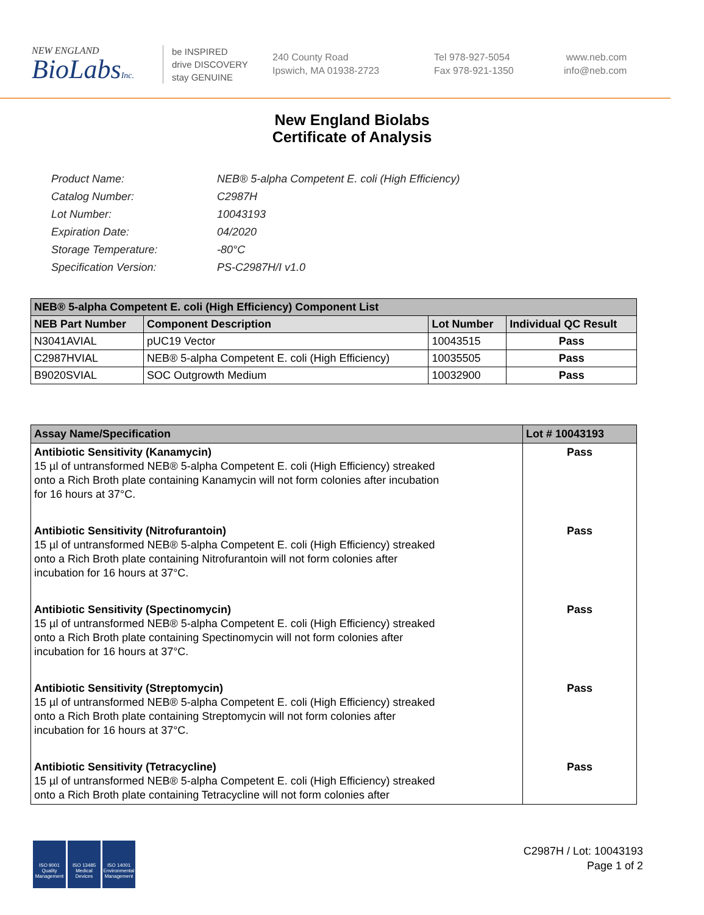NEW ENGLAND
BioLabsInc.
be INSPIRED
drive DISCOVERY
stay GENUINE
240 County Road
Ipswich, MA 01938-2723
Tel 978-927-5054
Fax 978-921-1350
www.neb.com
info@neb.com
New England Biolabs
Certificate of Analysis
| Product Name: | NEB® 5-alpha Competent E. coli (High Efficiency) |
| Catalog Number: | C2987H |
| Lot Number: | 10043193 |
| Expiration Date: | 04/2020 |
| Storage Temperature: | -80°C |
| Specification Version: | PS-C2987H/I v1.0 |
| NEB® 5-alpha Competent E. coli (High Efficiency) Component List | | | |
| --- | --- | --- | --- |
| NEB Part Number | Component Description | Lot Number | Individual QC Result |
| N3041AVIAL | pUC19 Vector | 10043515 | Pass |
| C2987HVIAL | NEB® 5-alpha Competent E. coli (High Efficiency) | 10035505 | Pass |
| B9020SVIAL | SOC Outgrowth Medium | 10032900 | Pass |
| Assay Name/Specification | Lot # 10043193 |
| --- | --- |
| Antibiotic Sensitivity (Kanamycin) 15 µl of untransformed NEB® 5-alpha Competent E. coli (High Efficiency) streaked onto a Rich Broth plate containing Kanamycin will not form colonies after incubation for 16 hours at 37°C. | Pass |
| Antibiotic Sensitivity (Nitrofurantoin) 15 µl of untransformed NEB® 5-alpha Competent E. coli (High Efficiency) streaked onto a Rich Broth plate containing Nitrofurantoin will not form colonies after incubation for 16 hours at 37°C. | Pass |
| Antibiotic Sensitivity (Spectinomycin) 15 µl of untransformed NEB® 5-alpha Competent E. coli (High Efficiency) streaked onto a Rich Broth plate containing Spectinomycin will not form colonies after incubation for 16 hours at 37°C. | Pass |
| Antibiotic Sensitivity (Streptomycin) 15 µl of untransformed NEB® 5-alpha Competent E. coli (High Efficiency) streaked onto a Rich Broth plate containing Streptomycin will not form colonies after incubation for 16 hours at 37°C. | Pass |
| Antibiotic Sensitivity (Tetracycline) 15 µl of untransformed NEB® 5-alpha Competent E. coli (High Efficiency) streaked onto a Rich Broth plate containing Tetracycline will not form colonies after | Pass |
ISO 9001
Quality Management
ISO 13485
Medical Devices
ISO 14001
Environmental Management
C2987H / Lot: 10043193
Page 1 of 2